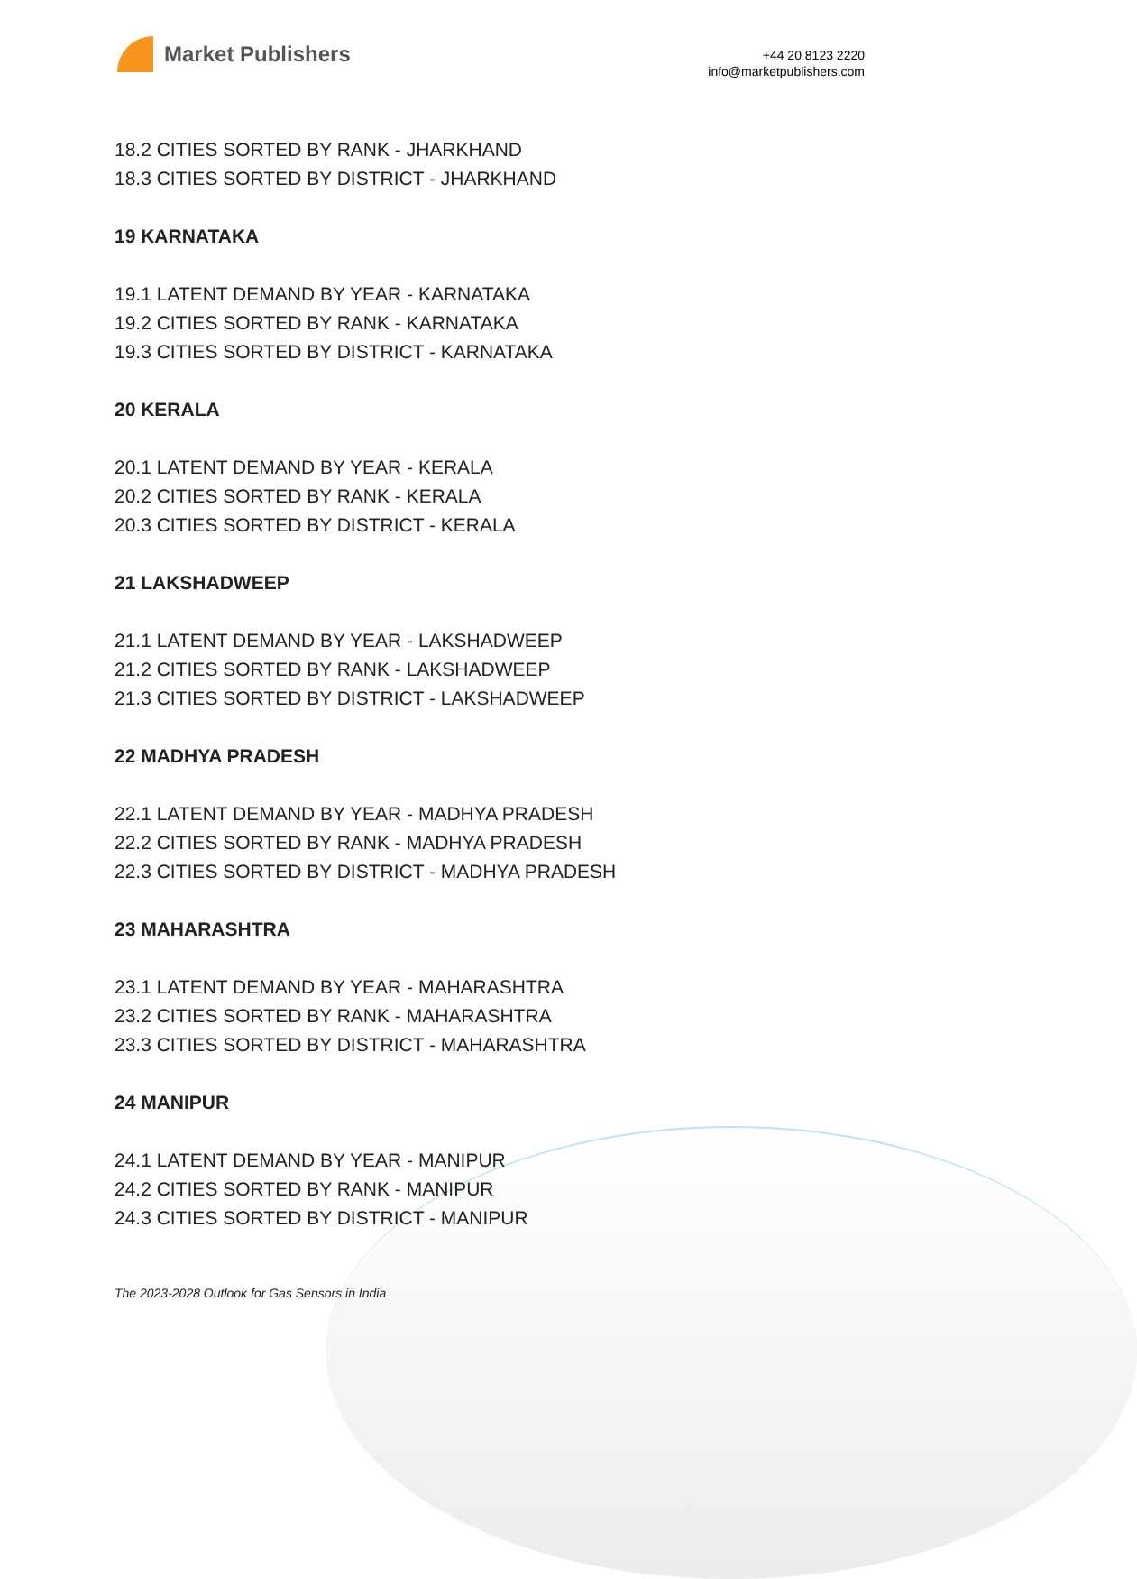Market Publishers
+44 20 8123 2220
info@marketpublishers.com
18.2 CITIES SORTED BY RANK - JHARKHAND
18.3 CITIES SORTED BY DISTRICT - JHARKHAND
19 KARNATAKA
19.1 LATENT DEMAND BY YEAR - KARNATAKA
19.2 CITIES SORTED BY RANK - KARNATAKA
19.3 CITIES SORTED BY DISTRICT - KARNATAKA
20 KERALA
20.1 LATENT DEMAND BY YEAR - KERALA
20.2 CITIES SORTED BY RANK - KERALA
20.3 CITIES SORTED BY DISTRICT - KERALA
21 LAKSHADWEEP
21.1 LATENT DEMAND BY YEAR - LAKSHADWEEP
21.2 CITIES SORTED BY RANK - LAKSHADWEEP
21.3 CITIES SORTED BY DISTRICT - LAKSHADWEEP
22 MADHYA PRADESH
22.1 LATENT DEMAND BY YEAR - MADHYA PRADESH
22.2 CITIES SORTED BY RANK - MADHYA PRADESH
22.3 CITIES SORTED BY DISTRICT - MADHYA PRADESH
23 MAHARASHTRA
23.1 LATENT DEMAND BY YEAR - MAHARASHTRA
23.2 CITIES SORTED BY RANK - MAHARASHTRA
23.3 CITIES SORTED BY DISTRICT - MAHARASHTRA
24 MANIPUR
24.1 LATENT DEMAND BY YEAR - MANIPUR
24.2 CITIES SORTED BY RANK - MANIPUR
24.3 CITIES SORTED BY DISTRICT - MANIPUR
The 2023-2028 Outlook for Gas Sensors in India